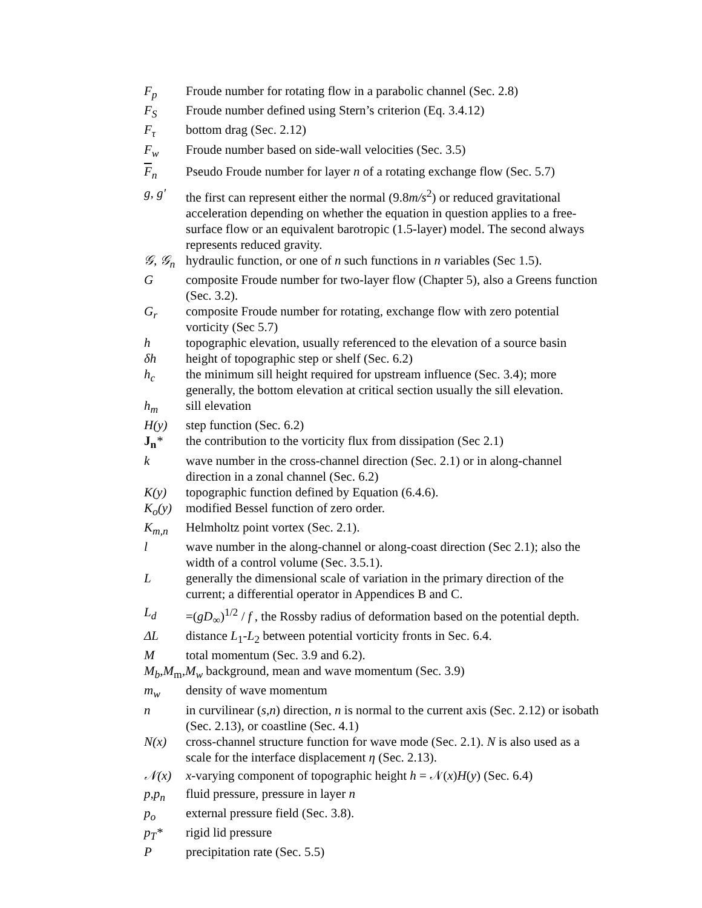F<sub>p</sub> Froude number for rotating flow in a parabolic channel (Sec. 2.8)
F<sub>S</sub> Froude number defined using Stern’s criterion (Eq. 3.4.12)
F<sub>τ</sub> bottom drag (Sec. 2.12)
F<sub>w</sub> Froude number based on side-wall velocities (Sec. 3.5)
F<sub>n</sub> Pseudo Froude number for layer n of a rotating exchange flow (Sec. 5.7)
g, g′ the first can represent either the normal (9.8m/s<sup>2</sup>) or reduced gravitational acceleration depending on whether the equation in question applies to a free-surface flow or an equivalent barotropic (1.5-layer) model. The second always represents reduced gravity.
𝒢, 𝒢<sub>n</sub> hydraulic function, or one of n such functions in n variables (Sec 1.5).
G composite Froude number for two-layer flow (Chapter 5), also a Greens function (Sec. 3.2).
G<sub>r</sub> composite Froude number for rotating, exchange flow with zero potential vorticity (Sec 5.7)
h topographic elevation, usually referenced to the elevation of a source basin
δh height of topographic step or shelf (Sec. 6.2)
h<sub>c</sub> the minimum sill height required for upstream influence (Sec. 3.4); more generally, the bottom elevation at critical section usually the sill elevation.
h<sub>m</sub> sill elevation
H(y) step function (Sec. 6.2)
J<sub>n</sub>* the contribution to the vorticity flux from dissipation (Sec 2.1)
k wave number in the cross-channel direction (Sec. 2.1) or in along-channel direction in a zonal channel (Sec. 6.2)
K(y) topographic function defined by Equation (6.4.6).
K<sub>o</sub>(y) modified Bessel function of zero order.
K<sub>m,n</sub> Helmholtz point vortex (Sec. 2.1).
l wave number in the along-channel or along-coast direction (Sec 2.1); also the width of a control volume (Sec. 3.5.1).
L generally the dimensional scale of variation in the primary direction of the current; a differential operator in Appendices B and C.
L<sub>d</sub> =(gD<sub>∞</sub>)<sup>1/2</sup> / f , the Rossby radius of deformation based on the potential depth.
ΔL distance L<sub>1</sub>-L<sub>2</sub> between potential vorticity fronts in Sec. 6.4.
M total momentum (Sec. 3.9 and 6.2).
M<sub>b</sub>,M<sub>m</sub>,M<sub>w</sub> background, mean and wave momentum (Sec. 3.9)
m<sub>w</sub> density of wave momentum
n in curvilinear (s,n) direction, n is normal to the current axis (Sec. 2.12) or isobath (Sec. 2.13), or coastline (Sec. 4.1)
N(x) cross-channel structure function for wave mode (Sec. 2.1). N is also used as a scale for the interface displacement η (Sec. 2.13).
𝒩(x) x-varying component of topographic height h = 𝒩(x)H(y) (Sec. 6.4)
p,p<sub>n</sub> fluid pressure, pressure in layer n
p<sub>o</sub> external pressure field (Sec. 3.8).
p<sub>T</sub>* rigid lid pressure
P precipitation rate (Sec. 5.5)